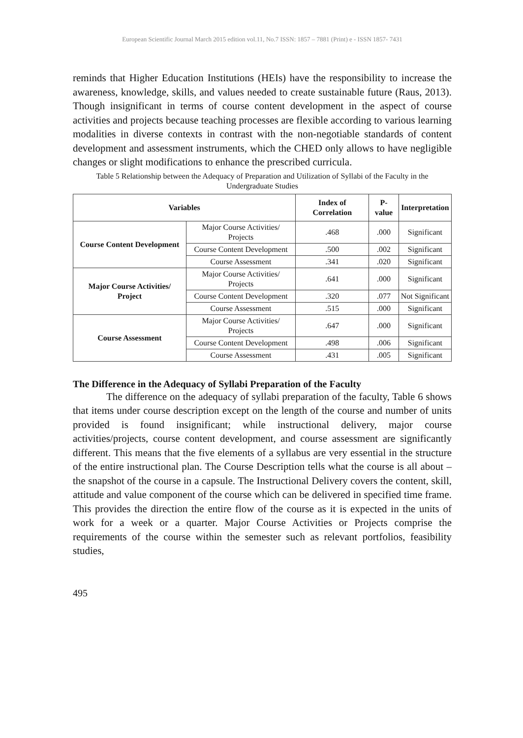European Scientific Journal March 2015 edition vol.11, No.7 ISSN: 1857 – 7881 (Print) e - ISSN 1857- 7431
reminds that Higher Education Institutions (HEIs) have the responsibility to increase the awareness, knowledge, skills, and values needed to create sustainable future (Raus, 2013). Though insignificant in terms of course content development in the aspect of course activities and projects because teaching processes are flexible according to various learning modalities in diverse contexts in contrast with the non-negotiable standards of content development and assessment instruments, which the CHED only allows to have negligible changes or slight modifications to enhance the prescribed curricula.
Table 5 Relationship between the Adequacy of Preparation and Utilization of Syllabi of the Faculty in the Undergraduate Studies
| Variables | | Index of Correlation | P-value | Interpretation |
| --- | --- | --- | --- | --- |
| Course Content Development | Major Course Activities/ Projects | .468 | .000 | Significant |
| | Course Content Development | .500 | .002 | Significant |
| | Course Assessment | .341 | .020 | Significant |
| Major Course Activities/ Project | Major Course Activities/ Projects | .641 | .000 | Significant |
| | Course Content Development | .320 | .077 | Not Significant |
| | Course Assessment | .515 | .000 | Significant |
| Course Assessment | Major Course Activities/ Projects | .647 | .000 | Significant |
| | Course Content Development | .498 | .006 | Significant |
| | Course Assessment | .431 | .005 | Significant |
The Difference in the Adequacy of Syllabi Preparation of the Faculty
The difference on the adequacy of syllabi preparation of the faculty, Table 6 shows that items under course description except on the length of the course and number of units provided is found insignificant; while instructional delivery, major course activities/projects, course content development, and course assessment are significantly different. This means that the five elements of a syllabus are very essential in the structure of the entire instructional plan. The Course Description tells what the course is all about – the snapshot of the course in a capsule. The Instructional Delivery covers the content, skill, attitude and value component of the course which can be delivered in specified time frame. This provides the direction the entire flow of the course as it is expected in the units of work for a week or a quarter. Major Course Activities or Projects comprise the requirements of the course within the semester such as relevant portfolios, feasibility studies,
495